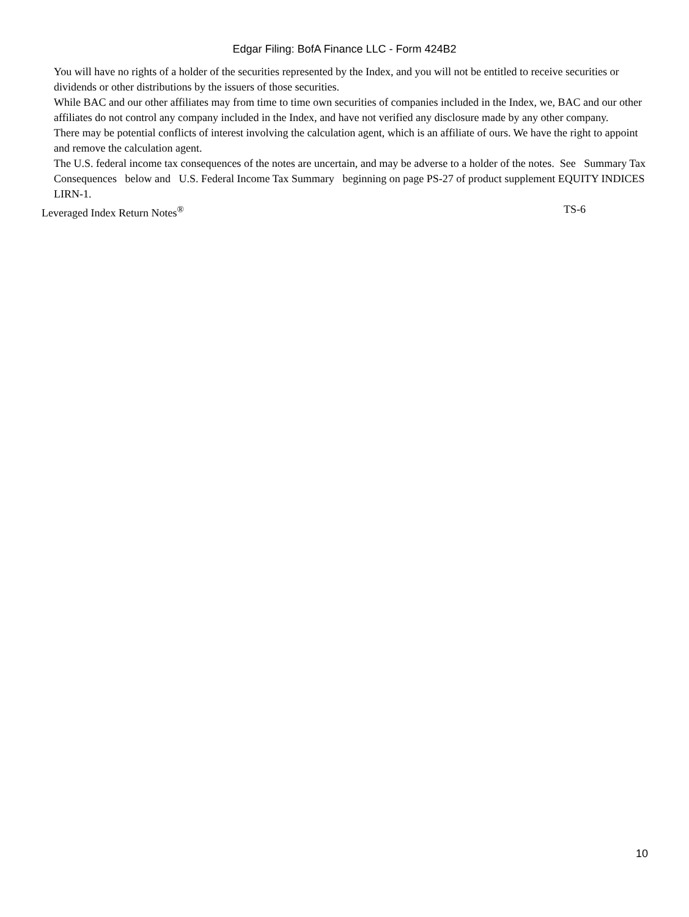Edgar Filing: BofA Finance LLC - Form 424B2
You will have no rights of a holder of the securities represented by the Index, and you will not be entitled to receive securities or dividends or other distributions by the issuers of those securities.
While BAC and our other affiliates may from time to time own securities of companies included in the Index, we, BAC and our other affiliates do not control any company included in the Index, and have not verified any disclosure made by any other company.
There may be potential conflicts of interest involving the calculation agent, which is an affiliate of ours. We have the right to appoint and remove the calculation agent.
The U.S. federal income tax consequences of the notes are uncertain, and may be adverse to a holder of the notes. See Summary Tax Consequences below and U.S. Federal Income Tax Summary beginning on page PS-27 of product supplement EQUITY INDICES LIRN-1.
Leveraged Index Return Notes<sup>®</sup> TS-6
10